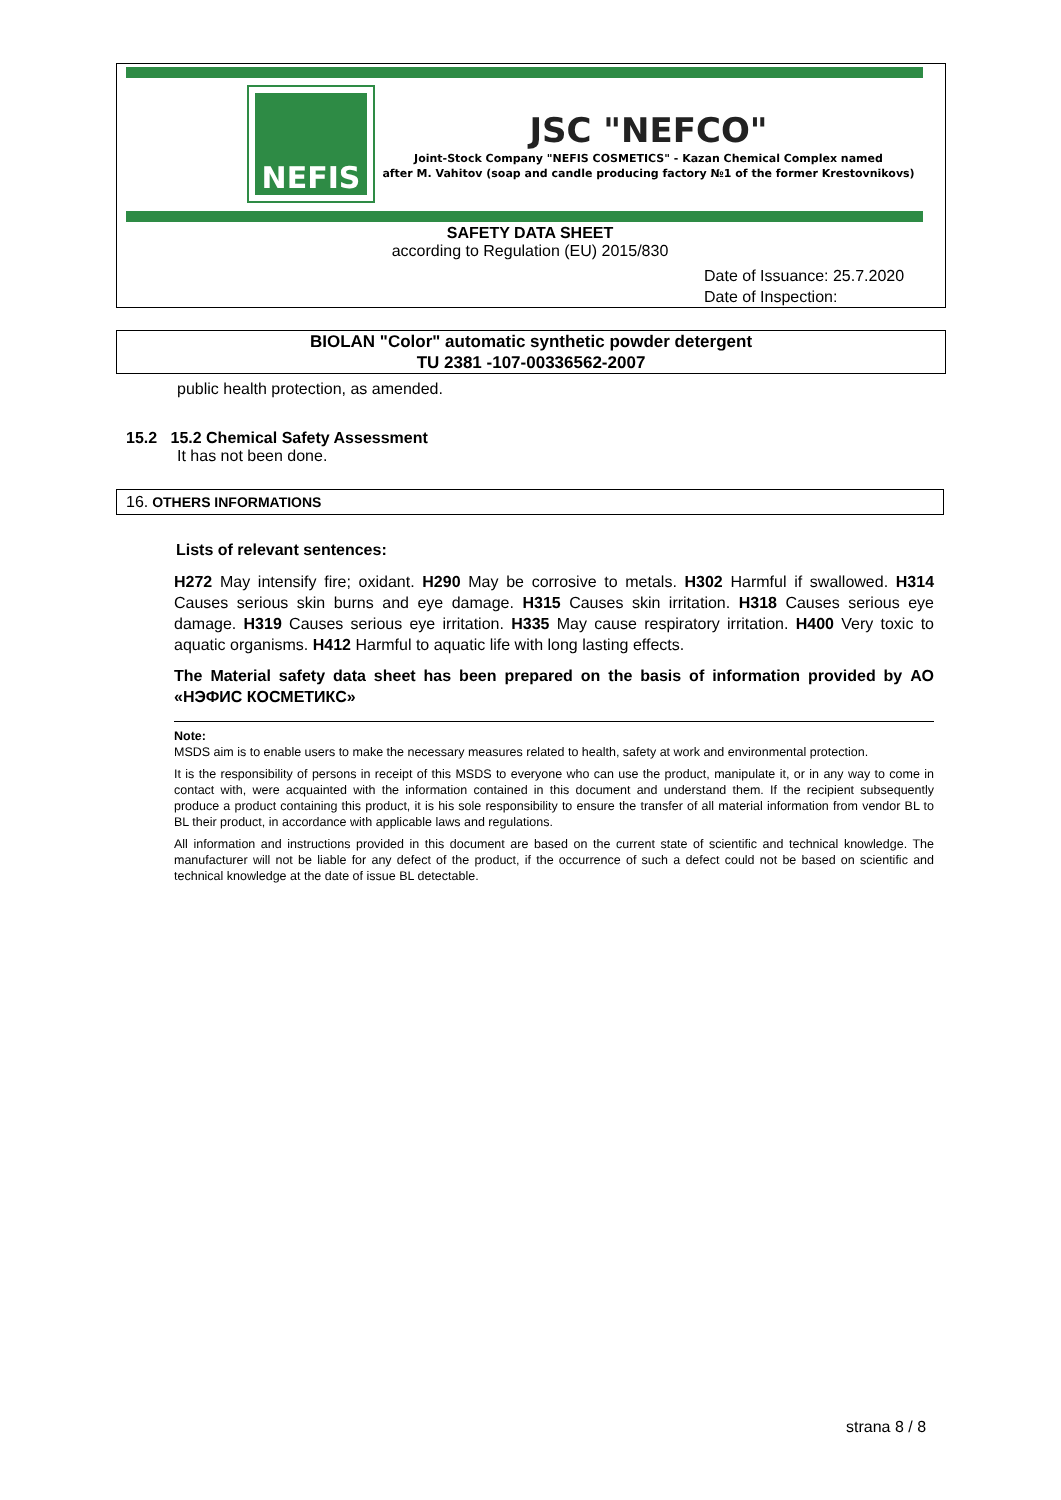NEFIS
JSC "NEFCO"
Joint-Stock Company "NEFIS COSMETICS" - Kazan Chemical Complex named
after M. Vahitov (soap and candle producing factory №1 of the former Krestovnikovs)
SAFETY DATA SHEET
according to Regulation (EU) 2015/830
Date of Issuance: 25.7.2020
Date of Inspection:
BIOLAN "Color" automatic synthetic powder detergent
TU 2381 -107-00336562-2007
public health protection, as amended.
15.2 15.2 Chemical Safety Assessment
It has not been done.
16. OTHERS INFORMATIONS
Lists of relevant sentences:
H272 May intensify fire; oxidant. H290 May be corrosive to metals. H302 Harmful if swallowed. H314 Causes serious skin burns and eye damage. H315 Causes skin irritation. H318 Causes serious eye damage. H319 Causes serious eye irritation. H335 May cause respiratory irritation. H400 Very toxic to aquatic organisms. H412 Harmful to aquatic life with long lasting effects.
The Material safety data sheet has been prepared on the basis of information provided by АО «НЭФИС КОСМЕТИКС»
Note:
MSDS aim is to enable users to make the necessary measures related to health, safety at work and environmental protection.
It is the responsibility of persons in receipt of this MSDS to everyone who can use the product, manipulate it, or in any way to come in contact with, were acquainted with the information contained in this document and understand them. If the recipient subsequently produce a product containing this product, it is his sole responsibility to ensure the transfer of all material information from vendor BL to BL their product, in accordance with applicable laws and regulations.
All information and instructions provided in this document are based on the current state of scientific and technical knowledge. The manufacturer will not be liable for any defect of the product, if the occurrence of such a defect could not be based on scientific and technical knowledge at the date of issue BL detectable.
strana 8 / 8